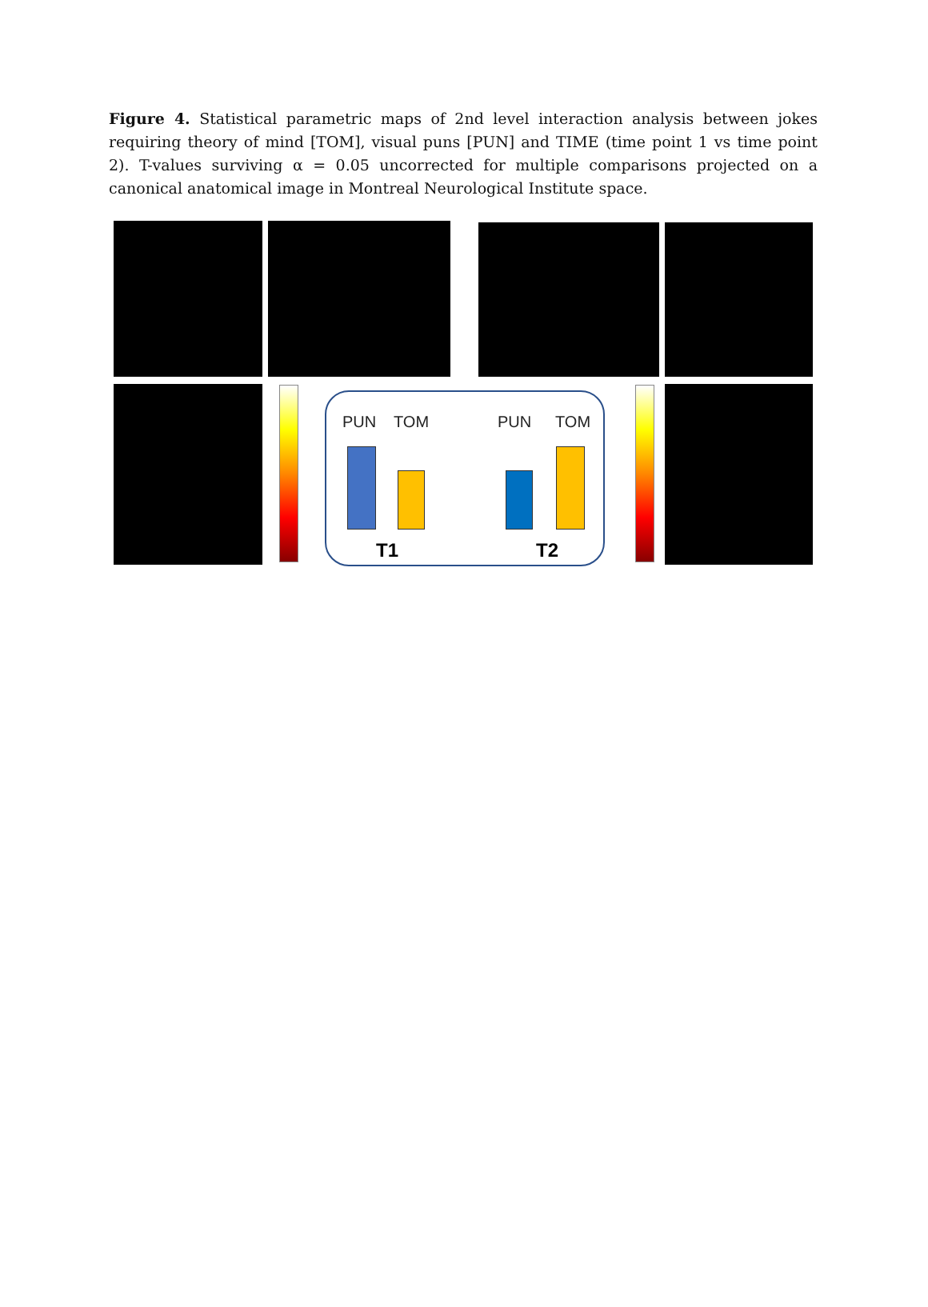Figure 4. Statistical parametric maps of 2nd level interaction analysis between jokes requiring theory of mind [TOM], visual puns [PUN] and TIME (time point 1 vs time point 2). T-values surviving α = 0.05 uncorrected for multiple comparisons projected on a canonical anatomical image in Montreal Neurological Institute space.
PUN TOM PUN TOM
T1 T2